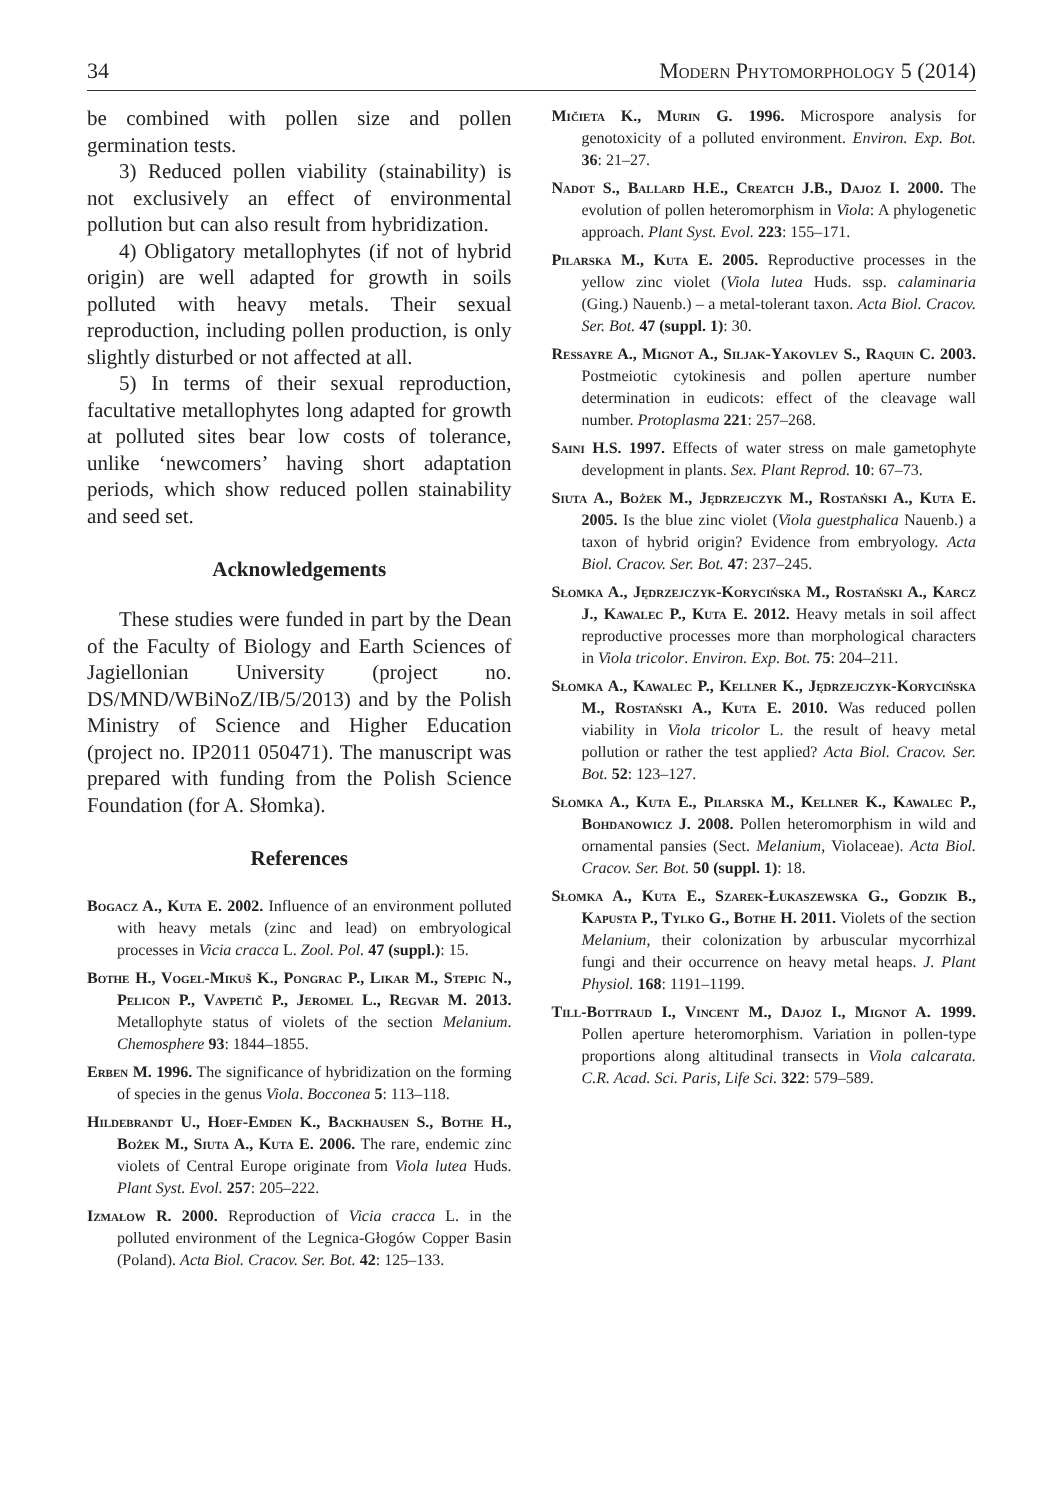34 Modern Phytomorphology 5 (2014)
be combined with pollen size and pollen germination tests.
3) Reduced pollen viability (stainability) is not exclusively an effect of environmental pollution but can also result from hybridization.
4) Obligatory metallophytes (if not of hybrid origin) are well adapted for growth in soils polluted with heavy metals. Their sexual reproduction, including pollen production, is only slightly disturbed or not affected at all.
5) In terms of their sexual reproduction, facultative metallophytes long adapted for growth at polluted sites bear low costs of tolerance, unlike ‘newcomers’ having short adaptation periods, which show reduced pollen stainability and seed set.
Acknowledgements
These studies were funded in part by the Dean of the Faculty of Biology and Earth Sciences of Jagiellonian University (project no. DS/MND/WBiNoZ/IB/5/2013) and by the Polish Ministry of Science and Higher Education (project no. IP2011 050471). The manuscript was prepared with funding from the Polish Science Foundation (for A. Słomka).
References
Bogacz A., Kuta E. 2002. Influence of an environment polluted with heavy metals (zinc and lead) on embryological processes in Vicia cracca L. Zool. Pol. 47 (suppl.): 15.
Bothe H., Vogel-Mikuš K., Pongrac P., Likar M., Stepic N., Pelicon P., Vavpetič P., Jeromel L., Regvar M. 2013. Metallophyte status of violets of the section Melanium. Chemosphere 93: 1844–1855.
Erben M. 1996. The significance of hybridization on the forming of species in the genus Viola. Bocconea 5: 113–118.
Hildebrandt U., Hoef-Emden K., Backhausen S., Bothe H., Bożek M., Siuta A., Kuta E. 2006. The rare, endemic zinc violets of Central Europe originate from Viola lutea Huds. Plant Syst. Evol. 257: 205–222.
Izmałow R. 2000. Reproduction of Vicia cracca L. in the polluted environment of the Legnica-Głogów Copper Basin (Poland). Acta Biol. Cracov. Ser. Bot. 42: 125–133.
Mičieta K., Murin G. 1996. Microspore analysis for genotoxicity of a polluted environment. Environ. Exp. Bot. 36: 21–27.
Nadot S., Ballard H.E., Creatch J.B., Dajoz I. 2000. The evolution of pollen heteromorphism in Viola: A phylogenetic approach. Plant Syst. Evol. 223: 155–171.
Pilarska M., Kuta E. 2005. Reproductive processes in the yellow zinc violet (Viola lutea Huds. ssp. calaminaria (Ging.) Nauenb.) – a metal-tolerant taxon. Acta Biol. Cracov. Ser. Bot. 47 (suppl. 1): 30.
Ressayre A., Mignot A., Siljak-Yakovlev S., Raquin C. 2003. Postmeiotic cytokinesis and pollen aperture number determination in eudicots: effect of the cleavage wall number. Protoplasma 221: 257–268.
Saini H.S. 1997. Effects of water stress on male gametophyte development in plants. Sex. Plant Reprod. 10: 67–73.
Siuta A., Bożek M., Jędrzejczyk M., Rostański A., Kuta E. 2005. Is the blue zinc violet (Viola guestphalica Nauenb.) a taxon of hybrid origin? Evidence from embryology. Acta Biol. Cracov. Ser. Bot. 47: 237–245.
Słomka A., Jędrzejczyk-Korycińska M., Rostański A., Karcz J., Kawalec P., Kuta E. 2012. Heavy metals in soil affect reproductive processes more than morphological characters in Viola tricolor. Environ. Exp. Bot. 75: 204–211.
Słomka A., Kawalec P., Kellner K., Jędrzejczyk-Korycińska M., Rostański A., Kuta E. 2010. Was reduced pollen viability in Viola tricolor L. the result of heavy metal pollution or rather the test applied? Acta Biol. Cracov. Ser. Bot. 52: 123–127.
Słomka A., Kuta E., Pilarska M., Kellner K., Kawalec P., Bohdanowicz J. 2008. Pollen heteromorphism in wild and ornamental pansies (Sect. Melanium, Violaceae). Acta Biol. Cracov. Ser. Bot. 50 (suppl. 1): 18.
Słomka A., Kuta E., Szarek-Łukaszewska G., Godzik B., Kapusta P., Tylko G., Bothe H. 2011. Violets of the section Melanium, their colonization by arbuscular mycorrhizal fungi and their occurrence on heavy metal heaps. J. Plant Physiol. 168: 1191–1199.
Till-Bottraud I., Vincent M., Dajoz I., Mignot A. 1999. Pollen aperture heteromorphism. Variation in pollen-type proportions along altitudinal transects in Viola calcarata. C.R. Acad. Sci. Paris, Life Sci. 322: 579–589.